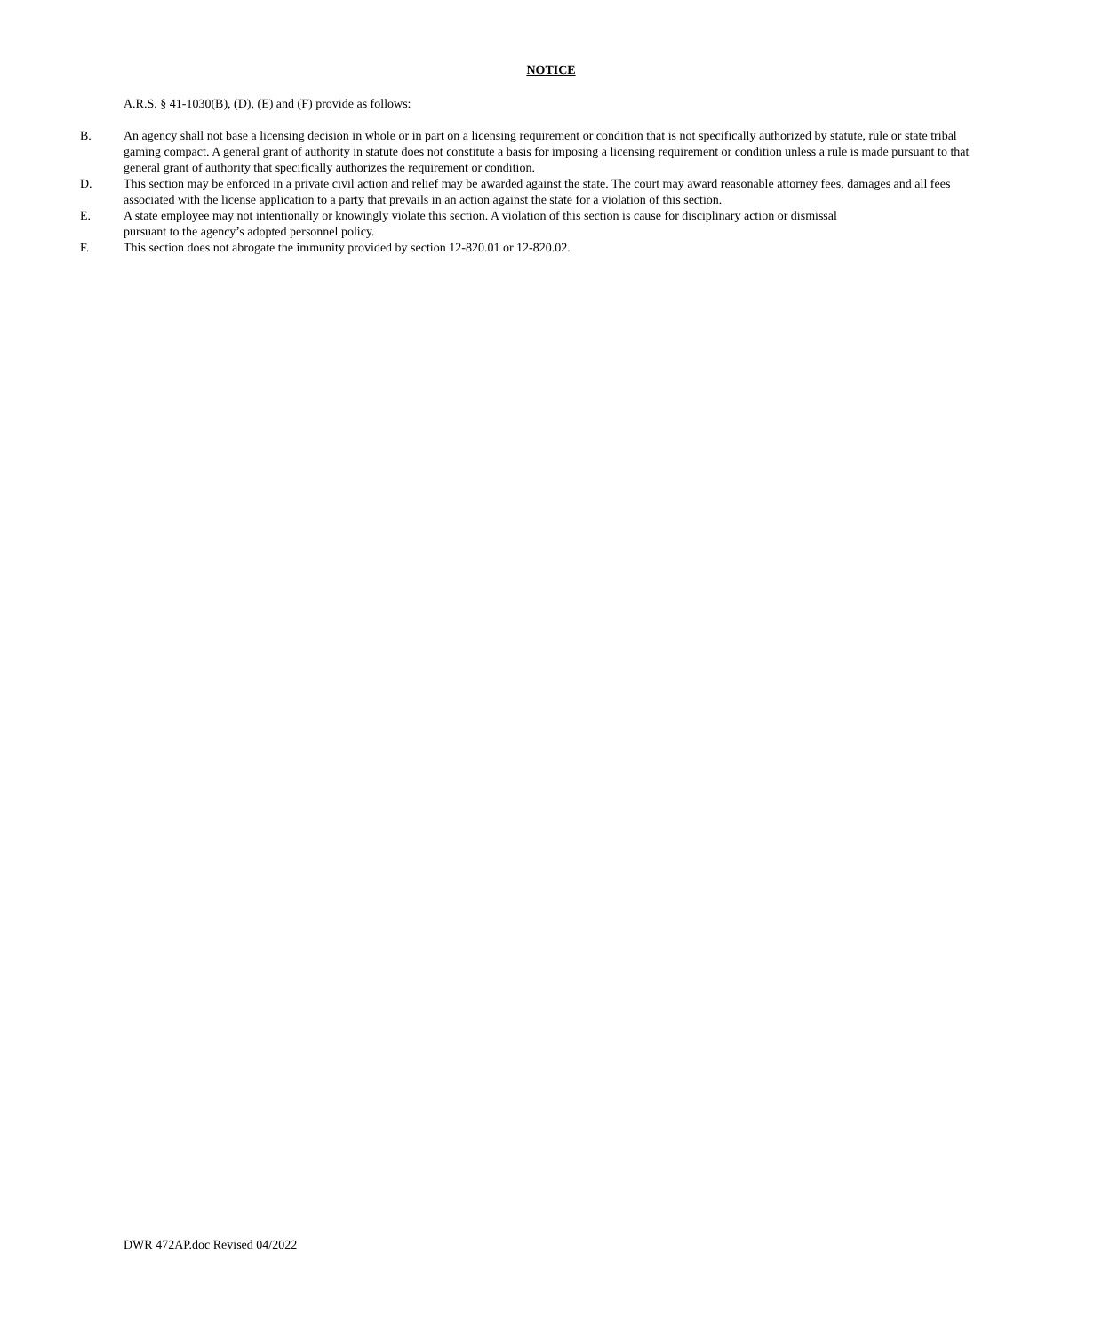NOTICE
A.R.S. § 41-1030(B), (D), (E) and (F) provide as follows:
B. An agency shall not base a licensing decision in whole or in part on a licensing requirement or condition that is not specifically authorized by statute, rule or state tribal gaming compact. A general grant of authority in statute does not constitute a basis for imposing a licensing requirement or condition unless a rule is made pursuant to that general grant of authority that specifically authorizes the requirement or condition.
D. This section may be enforced in a private civil action and relief may be awarded against the state. The court may award reasonable attorney fees, damages and all fees associated with the license application to a party that prevails in an action against the state for a violation of this section.
E. A state employee may not intentionally or knowingly violate this section. A violation of this section is cause for disciplinary action or dismissal
pursuant to the agency’s adopted personnel policy.
F. This section does not abrogate the immunity provided by section 12-820.01 or 12-820.02.
DWR 472AP.doc Revised 04/2022